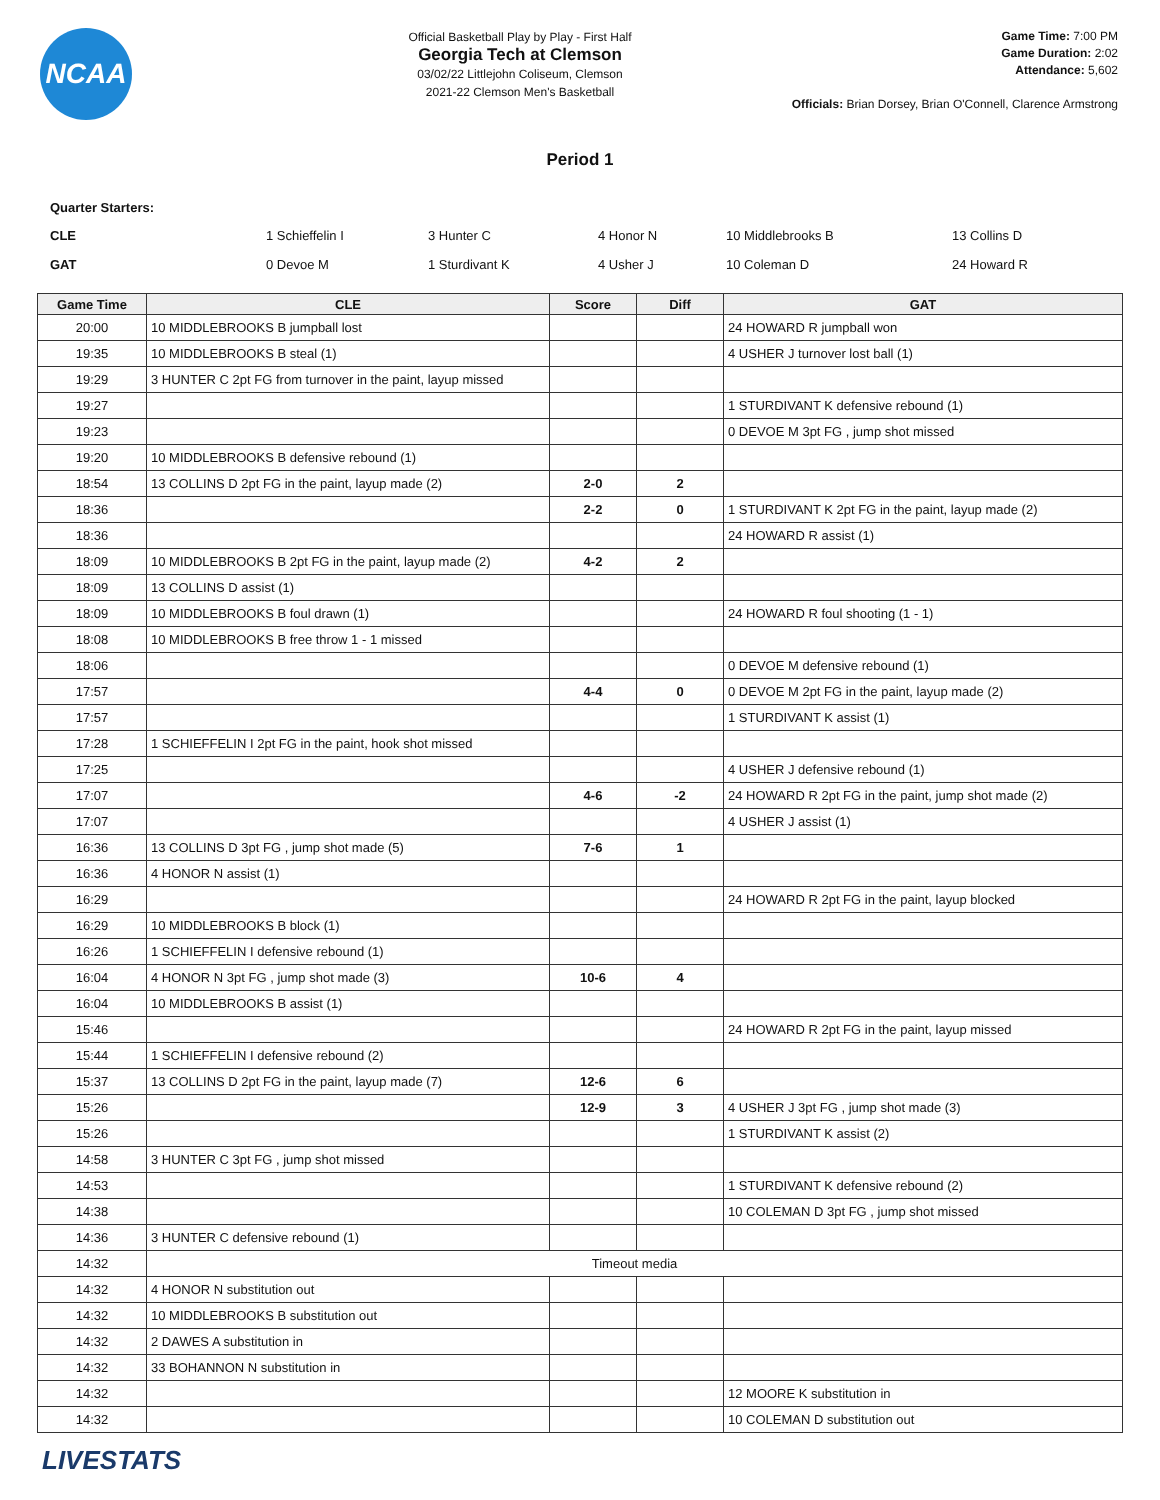NCAA
Official Basketball Play by Play - First Half
Georgia Tech at Clemson
03/02/22 Littlejohn Coliseum, Clemson
2021-22 Clemson Men's Basketball
Game Time: 7:00 PM
Game Duration: 2:02
Attendance: 5,602
Officials: Brian Dorsey, Brian O'Connell, Clarence Armstrong
Period 1
Quarter Starters:
| CLE | 1 Schieffelin I | 3 Hunter C | 4 Honor N | 10 Middlebrooks B | 13 Collins D |
| GAT | 0 Devoe M | 1 Sturdivant K | 4 Usher J | 10 Coleman D | 24 Howard R |
| Game Time | CLE | Score | Diff | GAT |
| --- | --- | --- | --- | --- |
| 20:00 | 10 MIDDLEBROOKS B jumpball lost | | | 24 HOWARD R jumpball won |
| 19:35 | 10 MIDDLEBROOKS B steal (1) | | | 4 USHER J turnover lost ball (1) |
| 19:29 | 3 HUNTER C 2pt FG from turnover in the paint, layup missed | | | |
| 19:27 | | | | 1 STURDIVANT K defensive rebound (1) |
| 19:23 | | | | 0 DEVOE M 3pt FG , jump shot missed |
| 19:20 | 10 MIDDLEBROOKS B defensive rebound (1) | | | |
| 18:54 | 13 COLLINS D 2pt FG in the paint, layup made (2) | 2-0 | 2 | |
| 18:36 | | 2-2 | 0 | 1 STURDIVANT K 2pt FG in the paint, layup made (2) |
| 18:36 | | | | 24 HOWARD R assist (1) |
| 18:09 | 10 MIDDLEBROOKS B 2pt FG in the paint, layup made (2) | 4-2 | 2 | |
| 18:09 | 13 COLLINS D assist (1) | | | |
| 18:09 | 10 MIDDLEBROOKS B foul drawn (1) | | | 24 HOWARD R foul shooting (1 - 1) |
| 18:08 | 10 MIDDLEBROOKS B free throw 1 - 1 missed | | | |
| 18:06 | | | | 0 DEVOE M defensive rebound (1) |
| 17:57 | | 4-4 | 0 | 0 DEVOE M 2pt FG in the paint, layup made (2) |
| 17:57 | | | | 1 STURDIVANT K assist (1) |
| 17:28 | 1 SCHIEFFELIN I 2pt FG in the paint, hook shot missed | | | |
| 17:25 | | | | 4 USHER J defensive rebound (1) |
| 17:07 | | 4-6 | -2 | 24 HOWARD R 2pt FG in the paint, jump shot made (2) |
| 17:07 | | | | 4 USHER J assist (1) |
| 16:36 | 13 COLLINS D 3pt FG , jump shot made (5) | 7-6 | 1 | |
| 16:36 | 4 HONOR N assist (1) | | | |
| 16:29 | | | | 24 HOWARD R 2pt FG in the paint, layup blocked |
| 16:29 | 10 MIDDLEBROOKS B block (1) | | | |
| 16:26 | 1 SCHIEFFELIN I defensive rebound (1) | | | |
| 16:04 | 4 HONOR N 3pt FG , jump shot made (3) | 10-6 | 4 | |
| 16:04 | 10 MIDDLEBROOKS B assist (1) | | | |
| 15:46 | | | | 24 HOWARD R 2pt FG in the paint, layup missed |
| 15:44 | 1 SCHIEFFELIN I defensive rebound (2) | | | |
| 15:37 | 13 COLLINS D 2pt FG in the paint, layup made (7) | 12-6 | 6 | |
| 15:26 | | 12-9 | 3 | 4 USHER J 3pt FG , jump shot made (3) |
| 15:26 | | | | 1 STURDIVANT K assist (2) |
| 14:58 | 3 HUNTER C 3pt FG , jump shot missed | | | |
| 14:53 | | | | 1 STURDIVANT K defensive rebound (2) |
| 14:38 | | | | 10 COLEMAN D 3pt FG , jump shot missed |
| 14:36 | 3 HUNTER C defensive rebound (1) | | | |
| 14:32 | Timeout media | | | |
| 14:32 | 4 HONOR N substitution out | | | |
| 14:32 | 10 MIDDLEBROOKS B substitution out | | | |
| 14:32 | 2 DAWES A substitution in | | | |
| 14:32 | 33 BOHANNON N substitution in | | | |
| 14:32 | | | | 12 MOORE K substitution in |
| 14:32 | | | | 10 COLEMAN D substitution out |
LIVESTATS